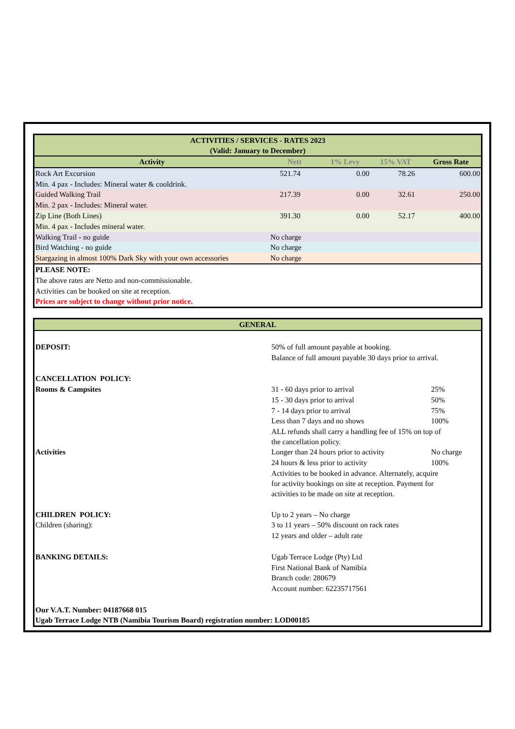| ACTIVITIES / SERVICES - RATES 2023 (Valid: January to December) | | | | |
| --- | --- | --- | --- | --- |
| Activity | Nett | 1% Levy | 15% VAT | Gross Rate |
| Rock Art Excursion | 521.74 | 0.00 | 78.26 | 600.00 |
| Min. 4 pax - Includes: Mineral water & cooldrink. | | | | |
| Guided Walking Trail | 217.39 | 0.00 | 32.61 | 250.00 |
| Min. 2 pax - Includes: Mineral water. | | | | |
| Zip Line (Both Lines) | 391.30 | 0.00 | 52.17 | 400.00 |
| Min. 4 pax - Includes mineral water. | | | | |
| Walking Trail - no guide | No charge | | | |
| Bird Watching - no guide | No charge | | | |
| Stargazing in almost 100% Dark Sky with your own accessories | No charge | | | |
| PLEASE NOTE: | | | | |
| The above rates are Netto and non-commissionable. | | | | |
| Activities can be booked on site at reception. | | | | |
| Prices are subject to change without prior notice. | | | | |
| GENERAL | | |
| --- | --- | --- |
| DEPOSIT: | 50% of full amount payable at booking. | |
| | Balance of full amount payable 30 days prior to arrival. | |
| CANCELLATION POLICY: | | |
| Rooms & Campsites | 31 - 60 days prior to arrival | 25% |
| | 15 - 30 days prior to arrival | 50% |
| | 7 - 14 days prior to arrival | 75% |
| | Less than 7 days and no shows | 100% |
| | ALL refunds shall carry a handling fee of 15% on top of the cancellation policy. | |
| Activities | Longer than 24 hours prior to activity | No charge |
| | 24 hours & less prior to activity | 100% |
| | Activities to be booked in advance. Alternately, acquire for activity bookings on site at reception. Payment for activities to be made on site at reception. | |
| CHILDREN POLICY: | Up to 2 years – No charge | |
| Children (sharing): | 3 to 11 years – 50% discount on rack rates | |
| | 12 years and older – adult rate | |
| BANKING DETAILS: | Ugab Terrace Lodge (Pty) Ltd | |
| | First National Bank of Namibia | |
| | Branch code: 280679 | |
| | Account number: 62235717561 | |
| Our V.A.T. Number: 04187668 015 | | |
| Ugab Terrace Lodge NTB (Namibia Tourism Board) registration number: LOD00185 | | |